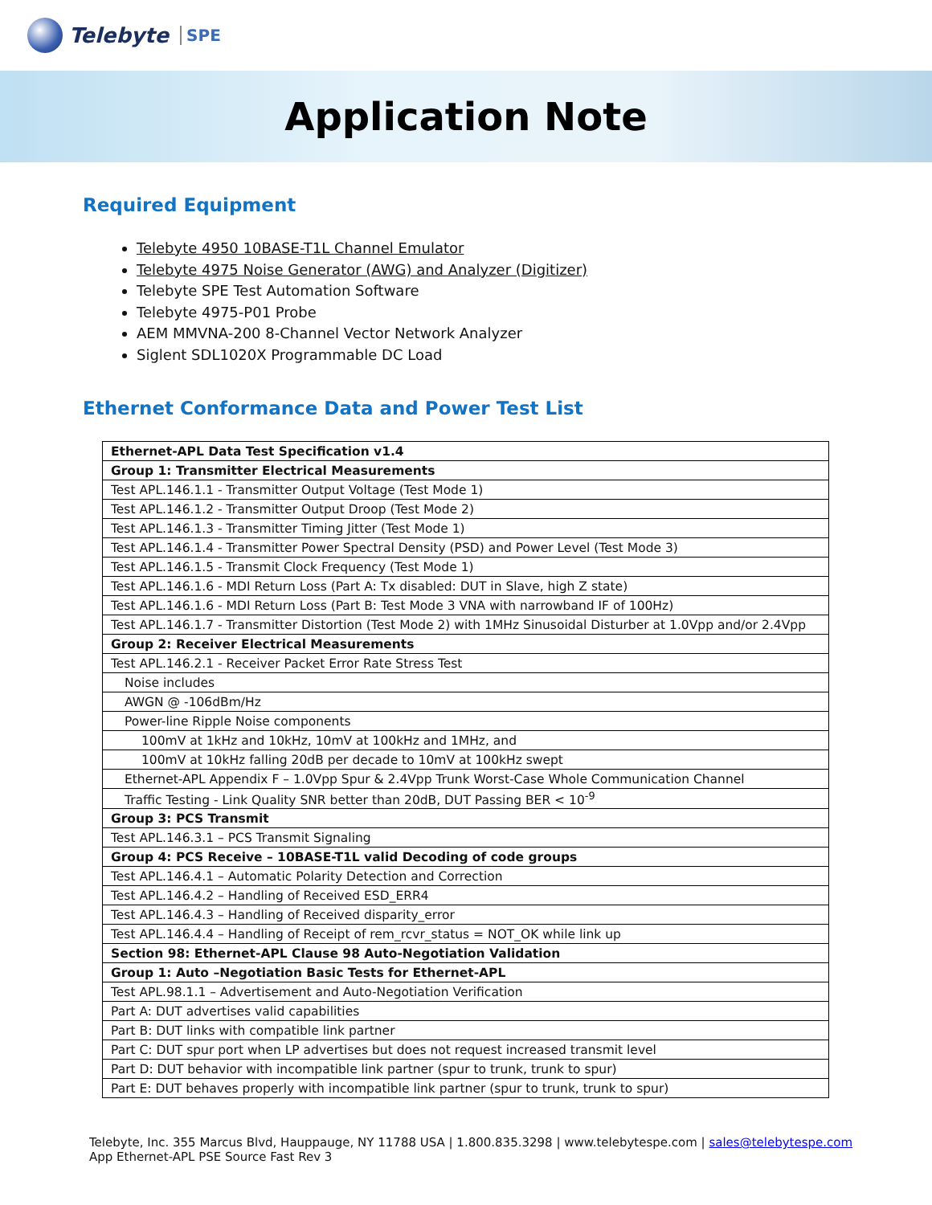Telebyte SPE
Application Note
Required Equipment
Telebyte 4950 10BASE-T1L Channel Emulator
Telebyte 4975 Noise Generator (AWG) and Analyzer (Digitizer)
Telebyte SPE Test Automation Software
Telebyte 4975-P01 Probe
AEM MMVNA-200 8-Channel Vector Network Analyzer
Siglent SDL1020X Programmable DC Load
Ethernet Conformance Data and Power Test List
| Ethernet-APL Data Test Specification v1.4 |
| Group 1: Transmitter Electrical Measurements |
| Test APL.146.1.1 - Transmitter Output Voltage (Test Mode 1) |
| Test APL.146.1.2 - Transmitter Output Droop (Test Mode 2) |
| Test APL.146.1.3 - Transmitter Timing Jitter (Test Mode 1) |
| Test APL.146.1.4 - Transmitter Power Spectral Density (PSD) and Power Level (Test Mode 3) |
| Test APL.146.1.5 - Transmit Clock Frequency (Test Mode 1) |
| Test APL.146.1.6 - MDI Return Loss (Part A: Tx disabled: DUT in Slave, high Z state) |
| Test APL.146.1.6 - MDI Return Loss (Part B: Test Mode 3 VNA with narrowband IF of 100Hz) |
| Test APL.146.1.7 - Transmitter Distortion (Test Mode 2) with 1MHz Sinusoidal Disturber at 1.0Vpp and/or 2.4Vpp |
| Group 2: Receiver Electrical Measurements |
| Test APL.146.2.1 - Receiver Packet Error Rate Stress Test |
| Noise includes |
| AWGN @ -106dBm/Hz |
| Power-line Ripple Noise components |
| 100mV at 1kHz and 10kHz, 10mV at 100kHz and 1MHz, and |
| 100mV at 10kHz falling 20dB per decade to 10mV at 100kHz swept |
| Ethernet-APL Appendix F – 1.0Vpp Spur & 2.4Vpp Trunk Worst-Case Whole Communication Channel |
| Traffic Testing - Link Quality SNR better than 20dB, DUT Passing BER < 10<sup>-9</sup> |
| Group 3: PCS Transmit |
| Test APL.146.3.1 – PCS Transmit Signaling |
| Group 4: PCS Receive – 10BASE-T1L valid Decoding of code groups |
| Test APL.146.4.1 – Automatic Polarity Detection and Correction |
| Test APL.146.4.2 – Handling of Received ESD_ERR4 |
| Test APL.146.4.3 – Handling of Received disparity_error |
| Test APL.146.4.4 – Handling of Receipt of rem_rcvr_status = NOT_OK while link up |
| Section 98: Ethernet-APL Clause 98 Auto-Negotiation Validation |
| Group 1: Auto –Negotiation Basic Tests for Ethernet-APL |
| Test APL.98.1.1 – Advertisement and Auto-Negotiation Verification |
| Part A: DUT advertises valid capabilities |
| Part B: DUT links with compatible link partner |
| Part C: DUT spur port when LP advertises but does not request increased transmit level |
| Part D: DUT behavior with incompatible link partner (spur to trunk, trunk to spur) |
| Part E: DUT behaves properly with incompatible link partner (spur to trunk, trunk to spur) |
Telebyte, Inc. 355 Marcus Blvd, Hauppauge, NY 11788 USA | 1.800.835.3298 | www.telebytespe.com | sales@telebytespe.com
App Ethernet-APL PSE Source Fast Rev 3